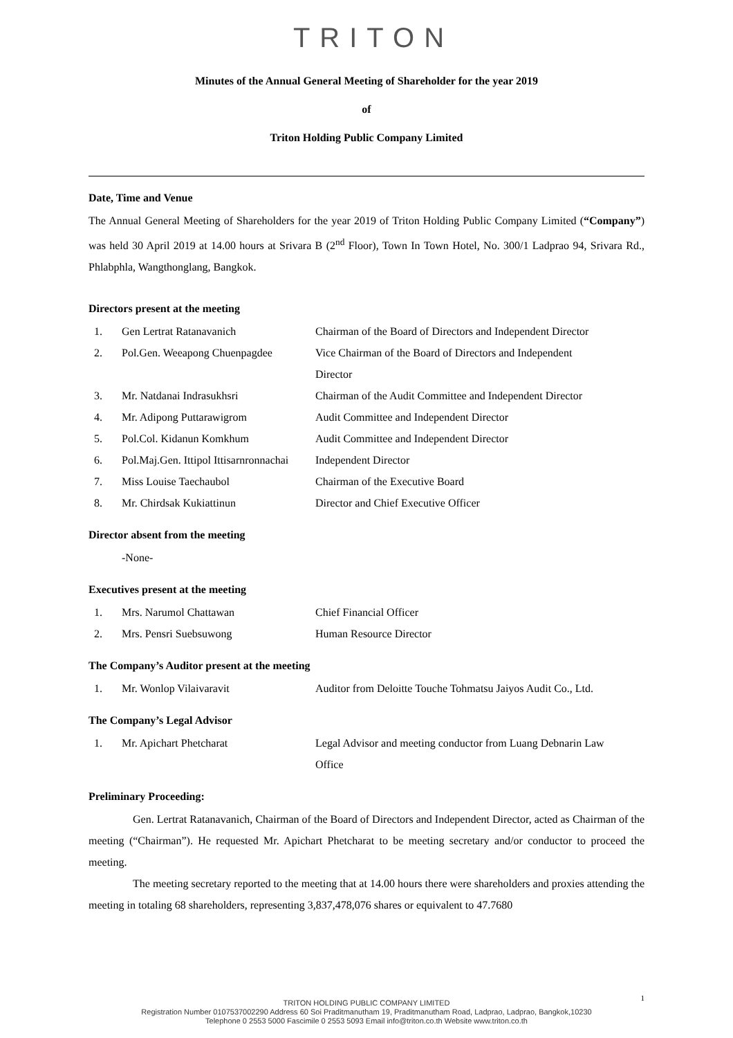TRITON
Minutes of the Annual General Meeting of Shareholder for the year 2019
of
Triton Holding Public Company Limited
Date, Time and Venue
The Annual General Meeting of Shareholders for the year 2019 of Triton Holding Public Company Limited (“Company”) was held 30 April 2019 at 14.00 hours at Srivara B (2<sup>nd</sup> Floor), Town In Town Hotel, No. 300/1 Ladprao 94, Srivara Rd., Phlabphla, Wangthonglang, Bangkok.
Directors present at the meeting
| 1. | Gen Lertrat Ratanavanich | Chairman of the Board of Directors and Independent Director |
| 2. | Pol.Gen. Weeapong Chuenpagdee | Vice Chairman of the Board of Directors and Independent Director |
| 3. | Mr. Natdanai Indrasukhsri | Chairman of the Audit Committee and Independent Director |
| 4. | Mr. Adipong Puttarawigrom | Audit Committee and Independent Director |
| 5. | Pol.Col. Kidanun Komkhum | Audit Committee and Independent Director |
| 6. | Pol.Maj.Gen. Ittipol Ittisarnronnachai | Independent Director |
| 7. | Miss Louise Taechaubol | Chairman of the Executive Board |
| 8. | Mr. Chirdsak Kukiattinun | Director and Chief Executive Officer |
Director absent from the meeting
-None-
Executives present at the meeting
| 1. | Mrs. Narumol Chattawan | Chief Financial Officer |
| 2. | Mrs. Pensri Suebsuwong | Human Resource Director |
The Company’s Auditor present at the meeting
| 1. | Mr. Wonlop Vilaivaravit | Auditor from Deloitte Touche Tohmatsu Jaiyos Audit Co., Ltd. |
The Company’s Legal Advisor
| 1. | Mr. Apichart Phetcharat | Legal Advisor and meeting conductor from Luang Debnarin Law Office |
Preliminary Proceeding:
Gen. Lertrat Ratanavanich, Chairman of the Board of Directors and Independent Director, acted as Chairman of the meeting (“Chairman”). He requested Mr. Apichart Phetcharat to be meeting secretary and/or conductor to proceed the meeting.
The meeting secretary reported to the meeting that at 14.00 hours there were shareholders and proxies attending the meeting in totaling 68 shareholders, representing 3,837,478,076 shares or equivalent to 47.7680
1
TRITON HOLDING PUBLIC COMPANY LIMITED
Registration Number 0107537002290 Address 60 Soi Praditmanutham 19, Praditmanutham Road, Ladprao, Ladprao, Bangkok,10230
Telephone 0 2553 5000 Fascimile 0 2553 5093 Email info@triton.co.th Website www.triton.co.th